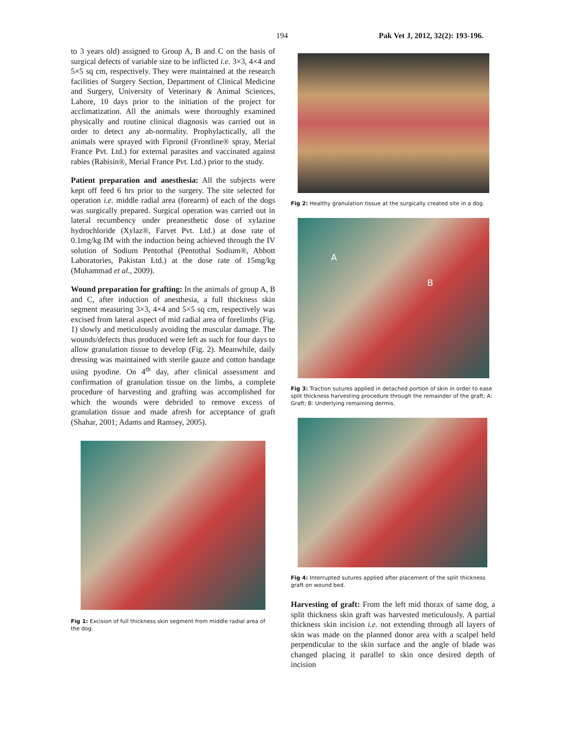194 Pak Vet J, 2012, 32(2): 193-196.
to 3 years old) assigned to Group A, B and C on the basis of surgical defects of variable size to be inflicted i.e. 3×3, 4×4 and 5×5 sq cm, respectively. They were maintained at the research facilities of Surgery Section, Department of Clinical Medicine and Surgery, University of Veterinary & Animal Sciences, Lahore, 10 days prior to the initiation of the project for acclimatization. All the animals were thoroughly examined physically and routine clinical diagnosis was carried out in order to detect any ab-normality. Prophylactically, all the animals were sprayed with Fipronil (Frontline® spray, Merial France Pvt. Ltd.) for external parasites and vaccinated against rabies (Rabisin®, Merial France Pvt. Ltd.) prior to the study.
Patient preparation and anesthesia: All the subjects were kept off feed 6 hrs prior to the surgery. The site selected for operation i.e. middle radial area (forearm) of each of the dogs was surgically prepared. Surgical operation was carried out in lateral recumbency under preanesthetic dose of xylazine hydrochloride (Xylaz®, Farvet Pvt. Ltd.) at dose rate of 0.1mg/kg IM with the induction being achieved through the IV solution of Sodium Pentothal (Pentothal Sodium®, Abbott Laboratories, Pakistan Ltd.) at the dose rate of 15mg/kg (Muhammad et al., 2009).
Wound preparation for grafting: In the animals of group A, B and C, after induction of anesthesia, a full thickness skin segment measuring 3×3, 4×4 and 5×5 sq cm, respectively was excised from lateral aspect of mid radial area of forelimbs (Fig. 1) slowly and meticulously avoiding the muscular damage. The wounds/defects thus produced were left as such for four days to allow granulation tissue to develop (Fig. 2). Meanwhile, daily dressing was maintained with sterile gauze and cotton bandage using pyodine. On 4<sup>th</sup> day, after clinical assessment and confirmation of granulation tissue on the limbs, a complete procedure of harvesting and grafting was accomplished for which the wounds were debrided to remove excess of granulation tissue and made afresh for acceptance of graft (Shahar, 2001; Adams and Ramsey, 2005).
Fig 1: Excision of full thickness skin segment from middle radial area of the dog.
Fig 2: Healthy granulation tissue at the surgically created site in a dog.
A
B
Fig 3: Traction sutures applied in detached portion of skin in order to ease split thickness harvesting procedure through the remainder of the graft; A: Graft; B: Underlying remaining dermis.
Fig 4: Interrupted sutures applied after placement of the split thickness graft on wound bed.
Harvesting of graft: From the left mid thorax of same dog, a split thickness skin graft was harvested meticulously. A partial thickness skin incision i.e. not extending through all layers of skin was made on the planned donor area with a scalpel held perpendicular to the skin surface and the angle of blade was changed placing it parallel to skin once desired depth of incision